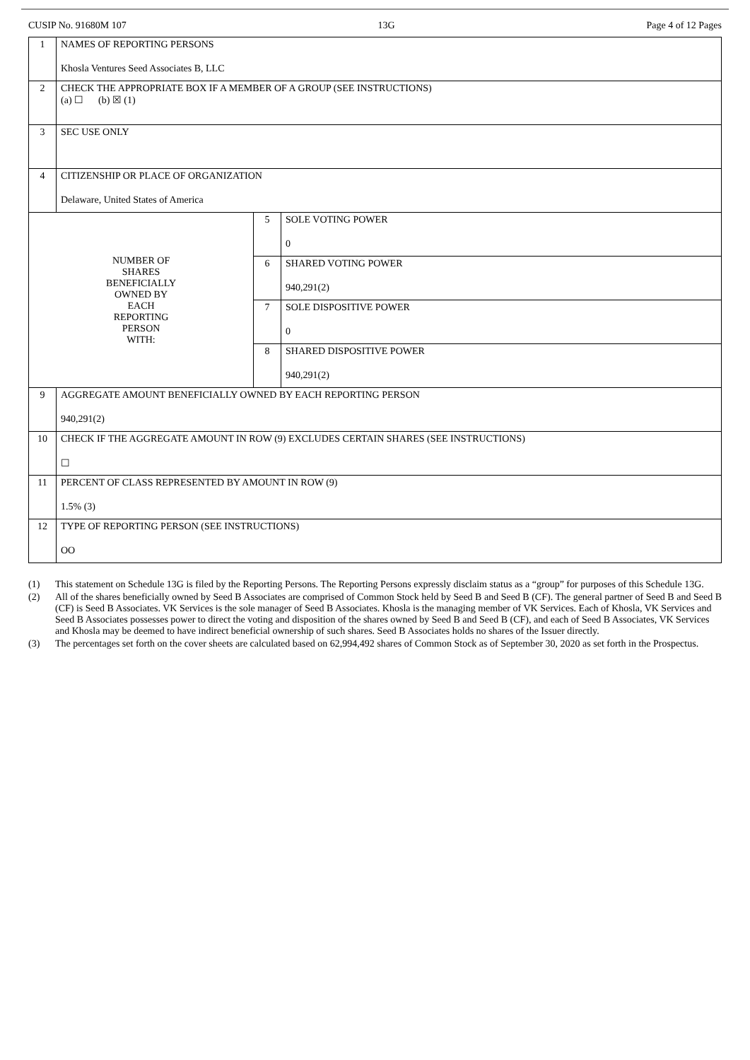CUSIP No. 91680M 107 13G Page 4 of 12 Pages
| 1 | NAMES OF REPORTING PERSONS Khosla Ventures Seed Associates B, LLC | | |
| 2 | CHECK THE APPROPRIATE BOX IF A MEMBER OF A GROUP (SEE INSTRUCTIONS) (a) ☐ (b) ☒ (1) | | |
| 3 | SEC USE ONLY | | |
| 4 | CITIZENSHIP OR PLACE OF ORGANIZATION Delaware, United States of America | | |
| NUMBER OF SHARES BENEFICIALLY OWNED BY EACH REPORTING PERSON WITH: | | 5 | SOLE VOTING POWER 0 |
| | | 6 | SHARED VOTING POWER 940,291(2) |
| | | 7 | SOLE DISPOSITIVE POWER 0 |
| | | 8 | SHARED DISPOSITIVE POWER 940,291(2) |
| 9 | AGGREGATE AMOUNT BENEFICIALLY OWNED BY EACH REPORTING PERSON 940,291(2) | | |
| 10 | CHECK IF THE AGGREGATE AMOUNT IN ROW (9) EXCLUDES CERTAIN SHARES (SEE INSTRUCTIONS) ☐ | | |
| 11 | PERCENT OF CLASS REPRESENTED BY AMOUNT IN ROW (9) 1.5% (3) | | |
| 12 | TYPE OF REPORTING PERSON (SEE INSTRUCTIONS) OO | | |
(1) This statement on Schedule 13G is filed by the Reporting Persons. The Reporting Persons expressly disclaim status as a “group” for purposes of this Schedule 13G.
(2) All of the shares beneficially owned by Seed B Associates are comprised of Common Stock held by Seed B and Seed B (CF). The general partner of Seed B and Seed B (CF) is Seed B Associates. VK Services is the sole manager of Seed B Associates. Khosla is the managing member of VK Services. Each of Khosla, VK Services and Seed B Associates possesses power to direct the voting and disposition of the shares owned by Seed B and Seed B (CF), and each of Seed B Associates, VK Services and Khosla may be deemed to have indirect beneficial ownership of such shares. Seed B Associates holds no shares of the Issuer directly.
(3) The percentages set forth on the cover sheets are calculated based on 62,994,492 shares of Common Stock as of September 30, 2020 as set forth in the Prospectus.